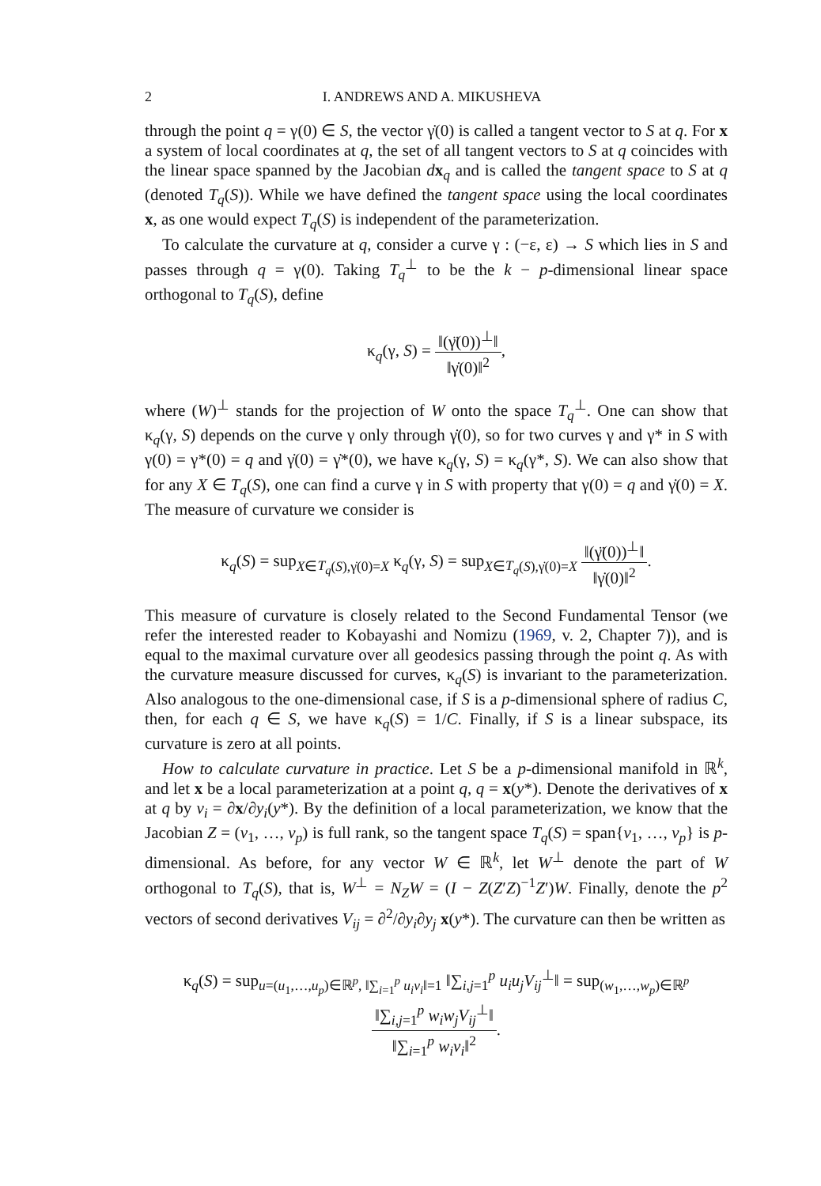2 I. ANDREWS AND A. MIKUSHEVA
through the point q = γ(0) ∈ S, the vector γ̇(0) is called a tangent vector to S at q. For x a system of local coordinates at q, the set of all tangent vectors to S at q coincides with the linear space spanned by the Jacobian dx<sub>q</sub> and is called the tangent space to S at q (denoted T<sub>q</sub>(S)). While we have defined the tangent space using the local coordinates x, as one would expect T<sub>q</sub>(S) is independent of the parameterization.
To calculate the curvature at q, consider a curve γ : (−ε, ε) → S which lies in S and passes through q = γ(0). Taking T<sub>q</sub><sup>⊥</sup> to be the k − p-dimensional linear space orthogonal to T<sub>q</sub>(S), define
κ<sub>q</sub>(γ, S) = ‖(γ̈(0))<sup>⊥</sup>‖ ‖γ̇(0)‖<sup>2</sup>,
where (W)<sup>⊥</sup> stands for the projection of W onto the space T<sub>q</sub><sup>⊥</sup>. One can show that κ<sub>q</sub>(γ, S) depends on the curve γ only through γ̇(0), so for two curves γ and γ* in S with γ(0) = γ*(0) = q and γ̇(0) = γ̇*(0), we have κ<sub>q</sub>(γ, S) = κ<sub>q</sub>(γ*, S). We can also show that for any X ∈ T<sub>q</sub>(S), one can find a curve γ in S with property that γ(0) = q and γ̇(0) = X. The measure of curvature we consider is
κ<sub>q</sub>(S) = sup<sub>X∈T<sub>q</sub>(S),γ̇(0)=X</sub> κ<sub>q</sub>(γ, S) = sup<sub>X∈T<sub>q</sub>(S),γ̇(0)=X</sub> ‖(γ̈(0))<sup>⊥</sup>‖ ‖γ̇(0)‖<sup>2</sup>.
This measure of curvature is closely related to the Second Fundamental Tensor (we refer the interested reader to Kobayashi and Nomizu (1969, v. 2, Chapter 7)), and is equal to the maximal curvature over all geodesics passing through the point q. As with the curvature measure discussed for curves, κ<sub>q</sub>(S) is invariant to the parameterization. Also analogous to the one-dimensional case, if S is a p-dimensional sphere of radius C, then, for each q ∈ S, we have κ<sub>q</sub>(S) = 1/C. Finally, if S is a linear subspace, its curvature is zero at all points.
How to calculate curvature in practice. Let S be a p-dimensional manifold in ℝ<sup>k</sup>, and let x be a local parameterization at a point q, q = x(y*). Denote the derivatives of x at q by v<sub>i</sub> = ∂x/∂y<sub>i</sub>(y*). By the definition of a local parameterization, we know that the Jacobian Z = (v<sub>1</sub>, …, v<sub>p</sub>) is full rank, so the tangent space T<sub>q</sub>(S) = span{v<sub>1</sub>, …, v<sub>p</sub>} is p-dimensional. As before, for any vector W ∈ ℝ<sup>k</sup>, let W<sup>⊥</sup> denote the part of W orthogonal to T<sub>q</sub>(S), that is, W<sup>⊥</sup> = N<sub>Z</sub>W = (I − Z(Z′Z)<sup>−1</sup>Z′)W. Finally, denote the p<sup>2</sup> vectors of second derivatives V<sub>ij</sub> = ∂<sup>2</sup>/∂y<sub>i</sub>∂y<sub>j</sub> x(y*). The curvature can then be written as
κ<sub>q</sub>(S) = sup<sub>u=(u<sub>1</sub>,…,u<sub>p</sub>)∈ℝ<sup>p</sup>, ‖∑<sub>i=1</sub><sup>p</sup> u<sub>i</sub>v<sub>i</sub>‖=1</sub> ‖∑<sub>i,j=1</sub><sup>p</sup> u<sub>i</sub>u<sub>j</sub>V<sub>ij</sub><sup>⊥</sup>‖ = sup<sub>(w<sub>1</sub>,…,w<sub>p</sub>)∈ℝ<sup>p</sup></sub> ‖∑<sub>i,j=1</sub><sup>p</sup> w<sub>i</sub>w<sub>j</sub>V<sub>ij</sub><sup>⊥</sup>‖ ‖∑<sub>i=1</sub><sup>p</sup> w<sub>i</sub>v<sub>i</sub>‖<sup>2</sup>.